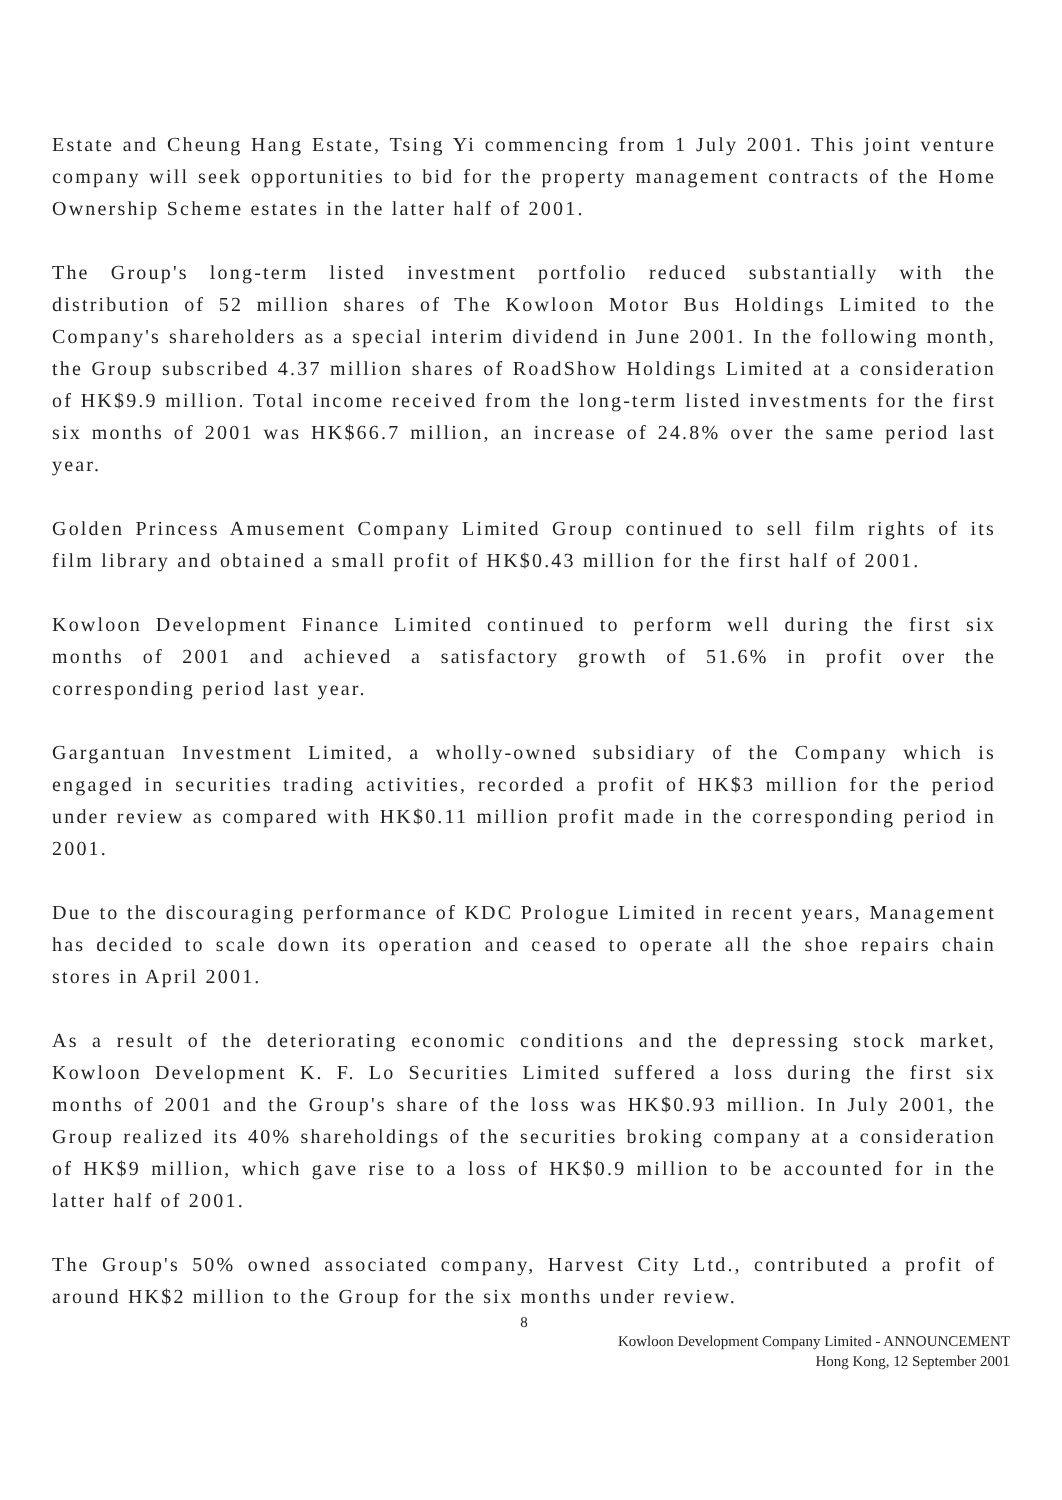Estate and Cheung Hang Estate, Tsing Yi commencing from 1 July 2001. This joint venture company will seek opportunities to bid for the property management contracts of the Home Ownership Scheme estates in the latter half of 2001.
The Group's long-term listed investment portfolio reduced substantially with the distribution of 52 million shares of The Kowloon Motor Bus Holdings Limited to the Company's shareholders as a special interim dividend in June 2001. In the following month, the Group subscribed 4.37 million shares of RoadShow Holdings Limited at a consideration of HK$9.9 million. Total income received from the long-term listed investments for the first six months of 2001 was HK$66.7 million, an increase of 24.8% over the same period last year.
Golden Princess Amusement Company Limited Group continued to sell film rights of its film library and obtained a small profit of HK$0.43 million for the first half of 2001.
Kowloon Development Finance Limited continued to perform well during the first six months of 2001 and achieved a satisfactory growth of 51.6% in profit over the corresponding period last year.
Gargantuan Investment Limited, a wholly-owned subsidiary of the Company which is engaged in securities trading activities, recorded a profit of HK$3 million for the period under review as compared with HK$0.11 million profit made in the corresponding period in 2001.
Due to the discouraging performance of KDC Prologue Limited in recent years, Management has decided to scale down its operation and ceased to operate all the shoe repairs chain stores in April 2001.
As a result of the deteriorating economic conditions and the depressing stock market, Kowloon Development K. F. Lo Securities Limited suffered a loss during the first six months of 2001 and the Group's share of the loss was HK$0.93 million. In July 2001, the Group realized its 40% shareholdings of the securities broking company at a consideration of HK$9 million, which gave rise to a loss of HK$0.9 million to be accounted for in the latter half of 2001.
The Group's 50% owned associated company, Harvest City Ltd., contributed a profit of around HK$2 million to the Group for the six months under review.
8
Kowloon Development Company Limited - ANNOUNCEMENT
Hong Kong, 12 September 2001